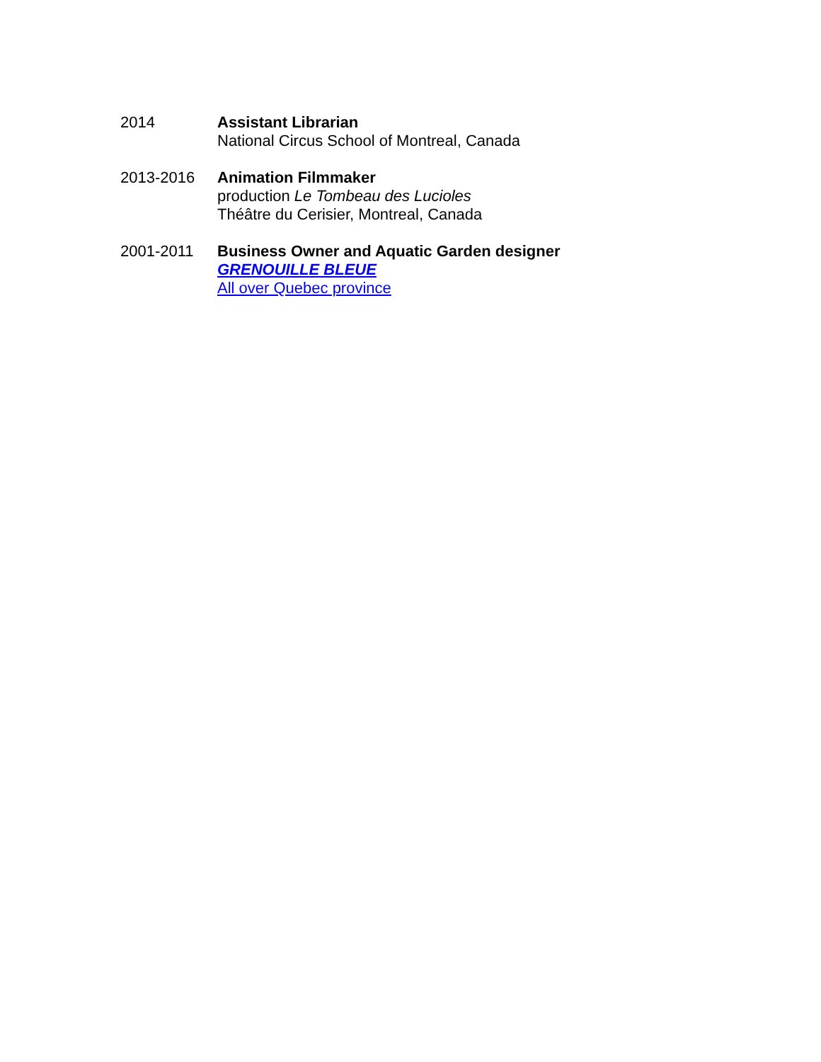2014 Assistant Librarian
National Circus School of Montreal, Canada
2013-2016 Animation Filmmaker
production Le Tombeau des Lucioles
Théâtre du Cerisier, Montreal, Canada
2001-2011 Business Owner and Aquatic Garden designer
GRENOUILLE BLEUE
All over Quebec province